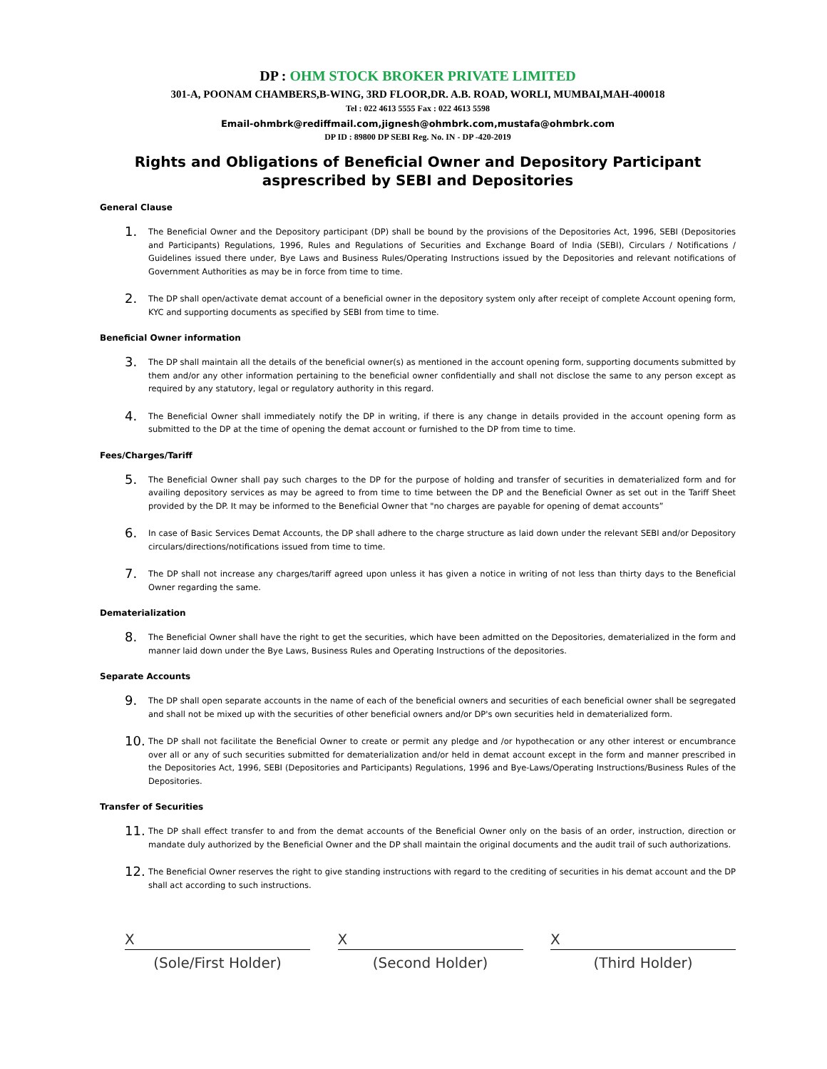DP : OHM STOCK BROKER PRIVATE LIMITED
301-A, POONAM CHAMBERS,B-WING, 3RD FLOOR,DR. A.B. ROAD, WORLI, MUMBAI,MAH-400018
Tel : 022 4613 5555 Fax : 022 4613 5598
Email-ohmbrk@rediffmail.com,jignesh@ohmbrk.com,mustafa@ohmbrk.com
DP ID : 89800 DP SEBI Reg. No. IN - DP -420-2019
Rights and Obligations of Beneficial Owner and Depository Participant asprescribed by SEBI and Depositories
General Clause
1. The Beneficial Owner and the Depository participant (DP) shall be bound by the provisions of the Depositories Act, 1996, SEBI (Depositories and Participants) Regulations, 1996, Rules and Regulations of Securities and Exchange Board of India (SEBI), Circulars / Notifications / Guidelines issued there under, Bye Laws and Business Rules/Operating Instructions issued by the Depositories and relevant notifications of Government Authorities as may be in force from time to time.
2. The DP shall open/activate demat account of a beneficial owner in the depository system only after receipt of complete Account opening form, KYC and supporting documents as specified by SEBI from time to time.
Beneficial Owner information
3. The DP shall maintain all the details of the beneficial owner(s) as mentioned in the account opening form, supporting documents submitted by them and/or any other information pertaining to the beneficial owner confidentially and shall not disclose the same to any person except as required by any statutory, legal or regulatory authority in this regard.
4. The Beneficial Owner shall immediately notify the DP in writing, if there is any change in details provided in the account opening form as submitted to the DP at the time of opening the demat account or furnished to the DP from time to time.
Fees/Charges/Tariff
5. The Beneficial Owner shall pay such charges to the DP for the purpose of holding and transfer of securities in dematerialized form and for availing depository services as may be agreed to from time to time between the DP and the Beneficial Owner as set out in the Tariff Sheet provided by the DP. It may be informed to the Beneficial Owner that "no charges are payable for opening of demat accounts”
6. In case of Basic Services Demat Accounts, the DP shall adhere to the charge structure as laid down under the relevant SEBI and/or Depository circulars/directions/notifications issued from time to time.
7. The DP shall not increase any charges/tariff agreed upon unless it has given a notice in writing of not less than thirty days to the Beneficial Owner regarding the same.
Dematerialization
8. The Beneficial Owner shall have the right to get the securities, which have been admitted on the Depositories, dematerialized in the form and manner laid down under the Bye Laws, Business Rules and Operating Instructions of the depositories.
Separate Accounts
9. The DP shall open separate accounts in the name of each of the beneficial owners and securities of each beneficial owner shall be segregated and shall not be mixed up with the securities of other beneficial owners and/or DP's own securities held in dematerialized form.
10. The DP shall not facilitate the Beneficial Owner to create or permit any pledge and /or hypothecation or any other interest or encumbrance over all or any of such securities submitted for dematerialization and/or held in demat account except in the form and manner prescribed in the Depositories Act, 1996, SEBI (Depositories and Participants) Regulations, 1996 and Bye-Laws/Operating Instructions/Business Rules of the Depositories.
Transfer of Securities
11. The DP shall effect transfer to and from the demat accounts of the Beneficial Owner only on the basis of an order, instruction, direction or mandate duly authorized by the Beneficial Owner and the DP shall maintain the original documents and the audit trail of such authorizations.
12. The Beneficial Owner reserves the right to give standing instructions with regard to the crediting of securities in his demat account and the DP shall act according to such instructions.
X
(Sole/First Holder)
X
(Second Holder)
X
(Third Holder)